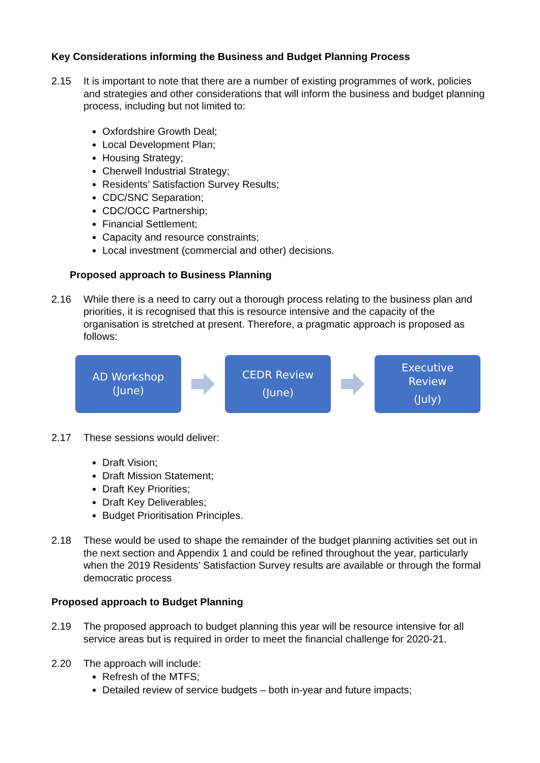Key Considerations informing the Business and Budget Planning Process
2.15 It is important to note that there are a number of existing programmes of work, policies and strategies and other considerations that will inform the business and budget planning process, including but not limited to:
Oxfordshire Growth Deal;
Local Development Plan;
Housing Strategy;
Cherwell Industrial Strategy;
Residents’ Satisfaction Survey Results;
CDC/SNC Separation;
CDC/OCC Partnership;
Financial Settlement;
Capacity and resource constraints;
Local investment (commercial and other) decisions.
Proposed approach to Business Planning
2.16 While there is a need to carry out a thorough process relating to the business plan and priorities, it is recognised that this is resource intensive and the capacity of the organisation is stretched at present. Therefore, a pragmatic approach is proposed as follows:
AD Workshop
(June)
CEDR Review
(June)
Executive
Review
(July)
2.17 These sessions would deliver:
Draft Vision;
Draft Mission Statement;
Draft Key Priorities;
Draft Key Deliverables;
Budget Prioritisation Principles.
2.18 These would be used to shape the remainder of the budget planning activities set out in the next section and Appendix 1 and could be refined throughout the year, particularly when the 2019 Residents’ Satisfaction Survey results are available or through the formal democratic process
Proposed approach to Budget Planning
2.19 The proposed approach to budget planning this year will be resource intensive for all service areas but is required in order to meet the financial challenge for 2020-21.
2.20 The approach will include:
Refresh of the MTFS;
Detailed review of service budgets – both in-year and future impacts;